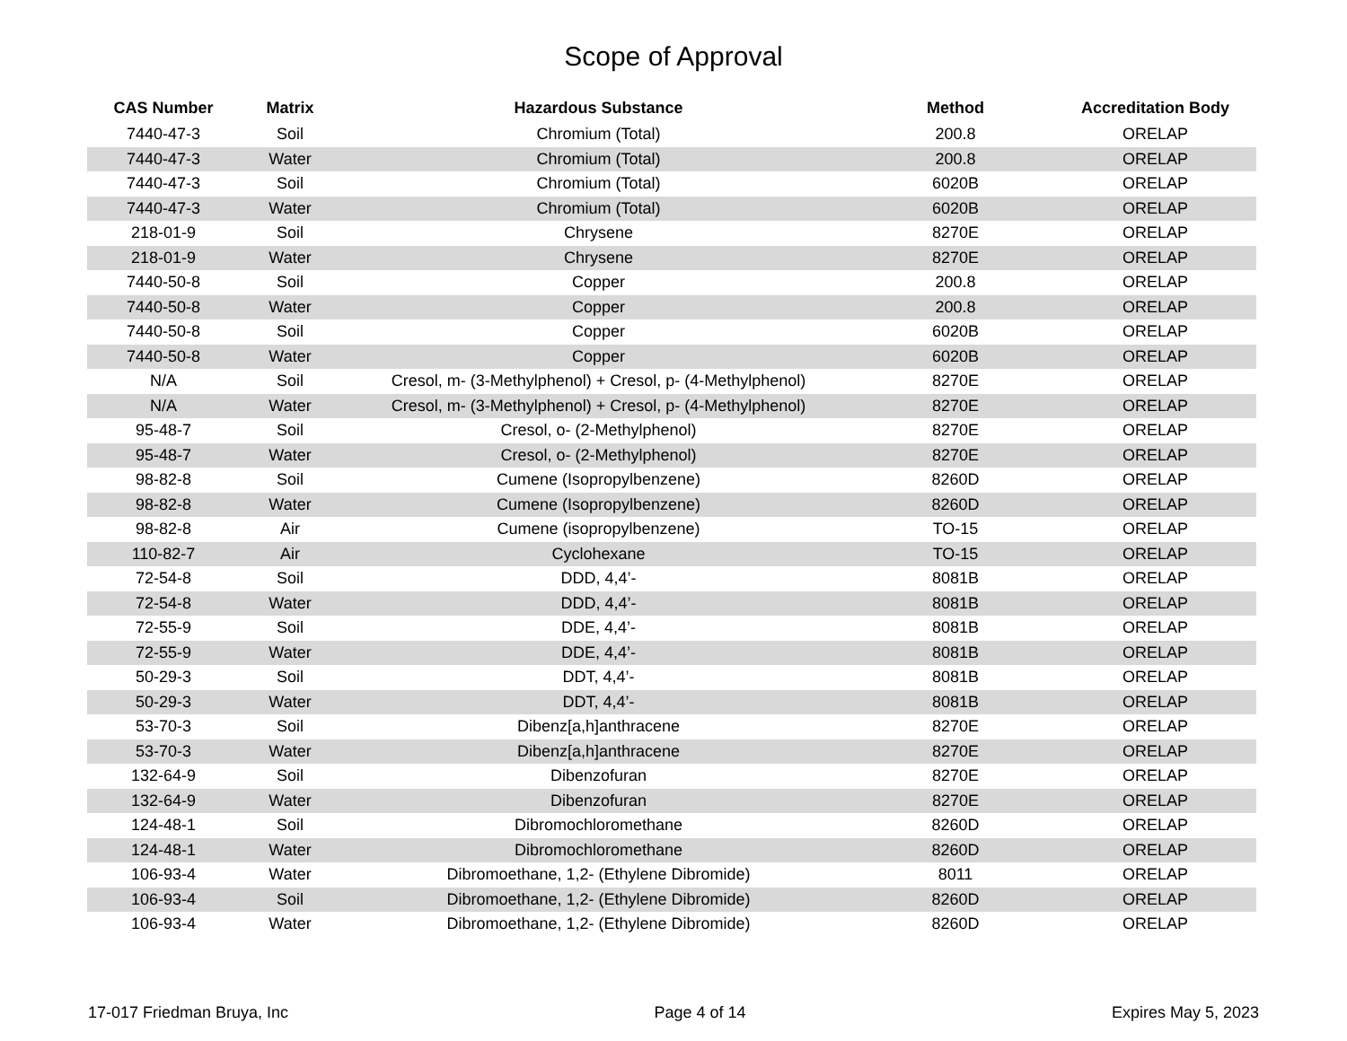Scope of Approval
| CAS Number | Matrix | Hazardous Substance | Method | Accreditation Body |
| --- | --- | --- | --- | --- |
| 7440-47-3 | Soil | Chromium (Total) | 200.8 | ORELAP |
| 7440-47-3 | Water | Chromium (Total) | 200.8 | ORELAP |
| 7440-47-3 | Soil | Chromium (Total) | 6020B | ORELAP |
| 7440-47-3 | Water | Chromium (Total) | 6020B | ORELAP |
| 218-01-9 | Soil | Chrysene | 8270E | ORELAP |
| 218-01-9 | Water | Chrysene | 8270E | ORELAP |
| 7440-50-8 | Soil | Copper | 200.8 | ORELAP |
| 7440-50-8 | Water | Copper | 200.8 | ORELAP |
| 7440-50-8 | Soil | Copper | 6020B | ORELAP |
| 7440-50-8 | Water | Copper | 6020B | ORELAP |
| N/A | Soil | Cresol, m- (3-Methylphenol) + Cresol, p- (4-Methylphenol) | 8270E | ORELAP |
| N/A | Water | Cresol, m- (3-Methylphenol) + Cresol, p- (4-Methylphenol) | 8270E | ORELAP |
| 95-48-7 | Soil | Cresol, o- (2-Methylphenol) | 8270E | ORELAP |
| 95-48-7 | Water | Cresol, o- (2-Methylphenol) | 8270E | ORELAP |
| 98-82-8 | Soil | Cumene (Isopropylbenzene) | 8260D | ORELAP |
| 98-82-8 | Water | Cumene (Isopropylbenzene) | 8260D | ORELAP |
| 98-82-8 | Air | Cumene (isopropylbenzene) | TO-15 | ORELAP |
| 110-82-7 | Air | Cyclohexane | TO-15 | ORELAP |
| 72-54-8 | Soil | DDD, 4,4’- | 8081B | ORELAP |
| 72-54-8 | Water | DDD, 4,4’- | 8081B | ORELAP |
| 72-55-9 | Soil | DDE, 4,4’- | 8081B | ORELAP |
| 72-55-9 | Water | DDE, 4,4’- | 8081B | ORELAP |
| 50-29-3 | Soil | DDT, 4,4’- | 8081B | ORELAP |
| 50-29-3 | Water | DDT, 4,4’- | 8081B | ORELAP |
| 53-70-3 | Soil | Dibenz[a,h]anthracene | 8270E | ORELAP |
| 53-70-3 | Water | Dibenz[a,h]anthracene | 8270E | ORELAP |
| 132-64-9 | Soil | Dibenzofuran | 8270E | ORELAP |
| 132-64-9 | Water | Dibenzofuran | 8270E | ORELAP |
| 124-48-1 | Soil | Dibromochloromethane | 8260D | ORELAP |
| 124-48-1 | Water | Dibromochloromethane | 8260D | ORELAP |
| 106-93-4 | Water | Dibromoethane, 1,2- (Ethylene Dibromide) | 8011 | ORELAP |
| 106-93-4 | Soil | Dibromoethane, 1,2- (Ethylene Dibromide) | 8260D | ORELAP |
| 106-93-4 | Water | Dibromoethane, 1,2- (Ethylene Dibromide) | 8260D | ORELAP |
17-017 Friedman Bruya, Inc Page 4 of 14 Expires May 5, 2023